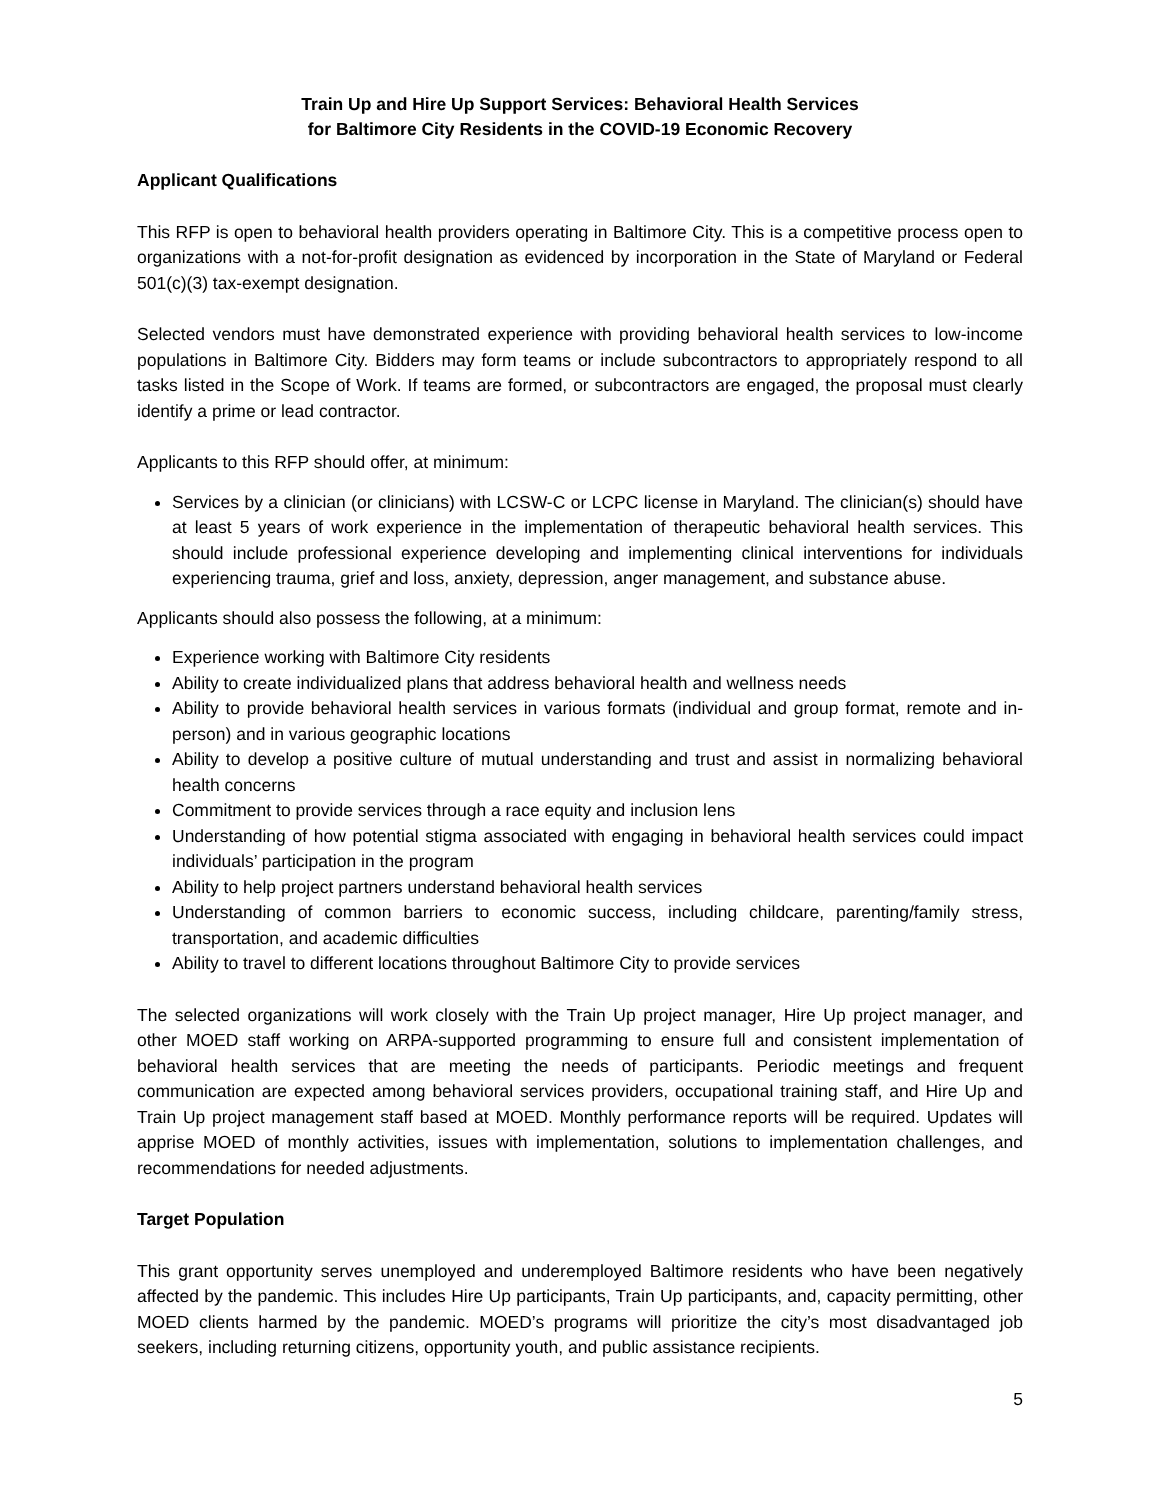Train Up and Hire Up Support Services: Behavioral Health Services
for Baltimore City Residents in the COVID-19 Economic Recovery
Applicant Qualifications
This RFP is open to behavioral health providers operating in Baltimore City. This is a competitive process open to organizations with a not-for-profit designation as evidenced by incorporation in the State of Maryland or Federal 501(c)(3) tax-exempt designation.
Selected vendors must have demonstrated experience with providing behavioral health services to low-income populations in Baltimore City. Bidders may form teams or include subcontractors to appropriately respond to all tasks listed in the Scope of Work. If teams are formed, or subcontractors are engaged, the proposal must clearly identify a prime or lead contractor.
Applicants to this RFP should offer, at minimum:
Services by a clinician (or clinicians) with LCSW-C or LCPC license in Maryland. The clinician(s) should have at least 5 years of work experience in the implementation of therapeutic behavioral health services. This should include professional experience developing and implementing clinical interventions for individuals experiencing trauma, grief and loss, anxiety, depression, anger management, and substance abuse.
Applicants should also possess the following, at a minimum:
Experience working with Baltimore City residents
Ability to create individualized plans that address behavioral health and wellness needs
Ability to provide behavioral health services in various formats (individual and group format, remote and in-person) and in various geographic locations
Ability to develop a positive culture of mutual understanding and trust and assist in normalizing behavioral health concerns
Commitment to provide services through a race equity and inclusion lens
Understanding of how potential stigma associated with engaging in behavioral health services could impact individuals’ participation in the program
Ability to help project partners understand behavioral health services
Understanding of common barriers to economic success, including childcare, parenting/family stress, transportation, and academic difficulties
Ability to travel to different locations throughout Baltimore City to provide services
The selected organizations will work closely with the Train Up project manager, Hire Up project manager, and other MOED staff working on ARPA-supported programming to ensure full and consistent implementation of behavioral health services that are meeting the needs of participants. Periodic meetings and frequent communication are expected among behavioral services providers, occupational training staff, and Hire Up and Train Up project management staff based at MOED. Monthly performance reports will be required. Updates will apprise MOED of monthly activities, issues with implementation, solutions to implementation challenges, and recommendations for needed adjustments.
Target Population
This grant opportunity serves unemployed and underemployed Baltimore residents who have been negatively affected by the pandemic. This includes Hire Up participants, Train Up participants, and, capacity permitting, other MOED clients harmed by the pandemic. MOED’s programs will prioritize the city’s most disadvantaged job seekers, including returning citizens, opportunity youth, and public assistance recipients.
5